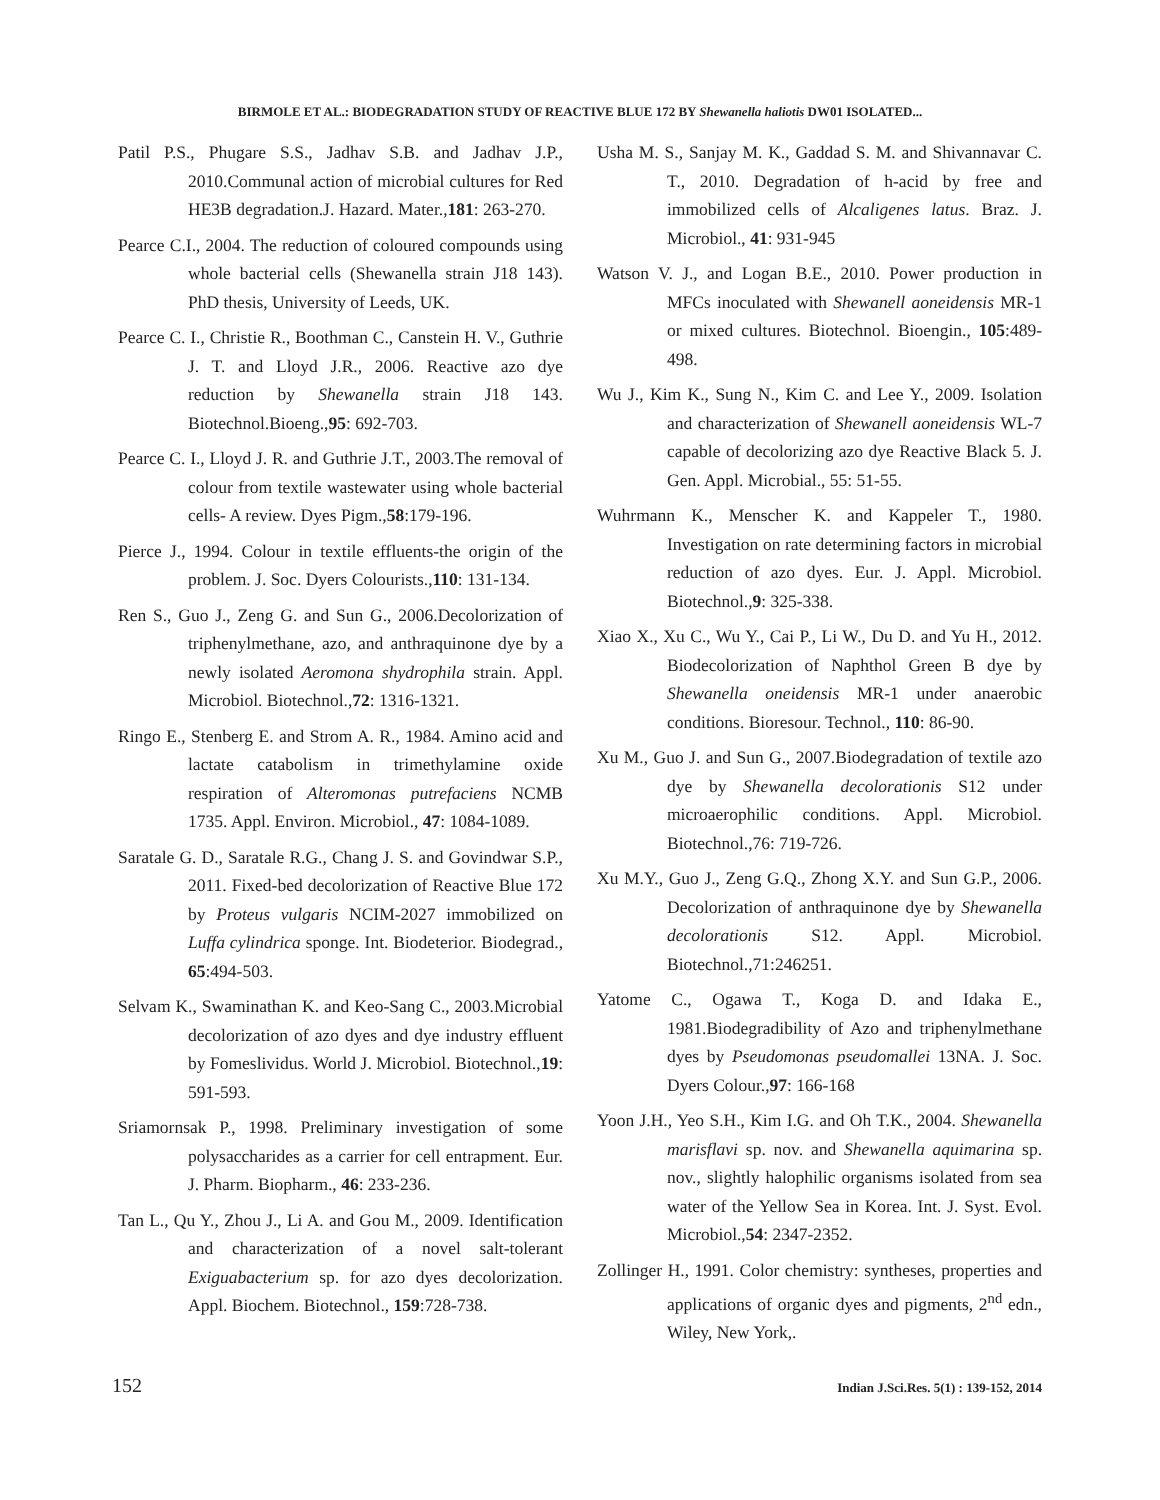BIRMOLE ET AL.: BIODEGRADATION STUDY OF REACTIVE BLUE 172 BY Shewanella haliotis DW01 ISOLATED...
Patil P.S., Phugare S.S., Jadhav S.B. and Jadhav J.P., 2010.Communal action of microbial cultures for Red HE3B degradation.J. Hazard. Mater.,181: 263-270.
Pearce C.I., 2004. The reduction of coloured compounds using whole bacterial cells (Shewanella strain J18 143). PhD thesis, University of Leeds, UK.
Pearce C. I., Christie R., Boothman C., Canstein H. V., Guthrie J. T. and Lloyd J.R., 2006. Reactive azo dye reduction by Shewanella strain J18 143. Biotechnol.Bioeng.,95: 692-703.
Pearce C. I., Lloyd J. R. and Guthrie J.T., 2003.The removal of colour from textile wastewater using whole bacterial cells- A review. Dyes Pigm.,58:179-196.
Pierce J., 1994. Colour in textile effluents-the origin of the problem. J. Soc. Dyers Colourists.,110: 131-134.
Ren S., Guo J., Zeng G. and Sun G., 2006.Decolorization of triphenylmethane, azo, and anthraquinone dye by a newly isolated Aeromona shydrophila strain. Appl. Microbiol. Biotechnol.,72: 1316-1321.
Ringo E., Stenberg E. and Strom A. R., 1984. Amino acid and lactate catabolism in trimethylamine oxide respiration of Alteromonas putrefaciens NCMB 1735. Appl. Environ. Microbiol., 47: 1084-1089.
Saratale G. D., Saratale R.G., Chang J. S. and Govindwar S.P., 2011. Fixed-bed decolorization of Reactive Blue 172 by Proteus vulgaris NCIM-2027 immobilized on Luffa cylindrica sponge. Int. Biodeterior. Biodegrad., 65:494-503.
Selvam K., Swaminathan K. and Keo-Sang C., 2003.Microbial decolorization of azo dyes and dye industry effluent by Fomeslividus. World J. Microbiol. Biotechnol.,19: 591-593.
Sriamornsak P., 1998. Preliminary investigation of some polysaccharides as a carrier for cell entrapment. Eur. J. Pharm. Biopharm., 46: 233-236.
Tan L., Qu Y., Zhou J., Li A. and Gou M., 2009. Identification and characterization of a novel salt-tolerant Exiguabacterium sp. for azo dyes decolorization. Appl. Biochem. Biotechnol., 159:728-738.
Usha M. S., Sanjay M. K., Gaddad S. M. and Shivannavar C. T., 2010. Degradation of h-acid by free and immobilized cells of Alcaligenes latus. Braz. J. Microbiol., 41: 931-945
Watson V. J., and Logan B.E., 2010. Power production in MFCs inoculated with Shewanell aoneidensis MR-1 or mixed cultures. Biotechnol. Bioengin., 105:489-498.
Wu J., Kim K., Sung N., Kim C. and Lee Y., 2009. Isolation and characterization of Shewanell aoneidensis WL-7 capable of decolorizing azo dye Reactive Black 5. J. Gen. Appl. Microbial., 55: 51-55.
Wuhrmann K., Menscher K. and Kappeler T., 1980. Investigation on rate determining factors in microbial reduction of azo dyes. Eur. J. Appl. Microbiol. Biotechnol.,9: 325-338.
Xiao X., Xu C., Wu Y., Cai P., Li W., Du D. and Yu H., 2012. Biodecolorization of Naphthol Green B dye by Shewanella oneidensis MR-1 under anaerobic conditions. Bioresour. Technol., 110: 86-90.
Xu M., Guo J. and Sun G., 2007.Biodegradation of textile azo dye by Shewanella decolorationis S12 under microaerophilic conditions. Appl. Microbiol. Biotechnol.,76: 719-726.
Xu M.Y., Guo J., Zeng G.Q., Zhong X.Y. and Sun G.P., 2006. Decolorization of anthraquinone dye by Shewanella decolorationis S12. Appl. Microbiol. Biotechnol.,71:246251.
Yatome C., Ogawa T., Koga D. and Idaka E., 1981.Biodegradibility of Azo and triphenylmethane dyes by Pseudomonas pseudomallei 13NA. J. Soc. Dyers Colour.,97: 166-168
Yoon J.H., Yeo S.H., Kim I.G. and Oh T.K., 2004. Shewanella marisflavi sp. nov. and Shewanella aquimarina sp. nov., slightly halophilic organisms isolated from sea water of the Yellow Sea in Korea. Int. J. Syst. Evol. Microbiol.,54: 2347-2352.
Zollinger H., 1991. Color chemistry: syntheses, properties and applications of organic dyes and pigments, 2<sup>nd</sup> edn., Wiley, New York,.
152 Indian J.Sci.Res. 5(1) : 139-152, 2014